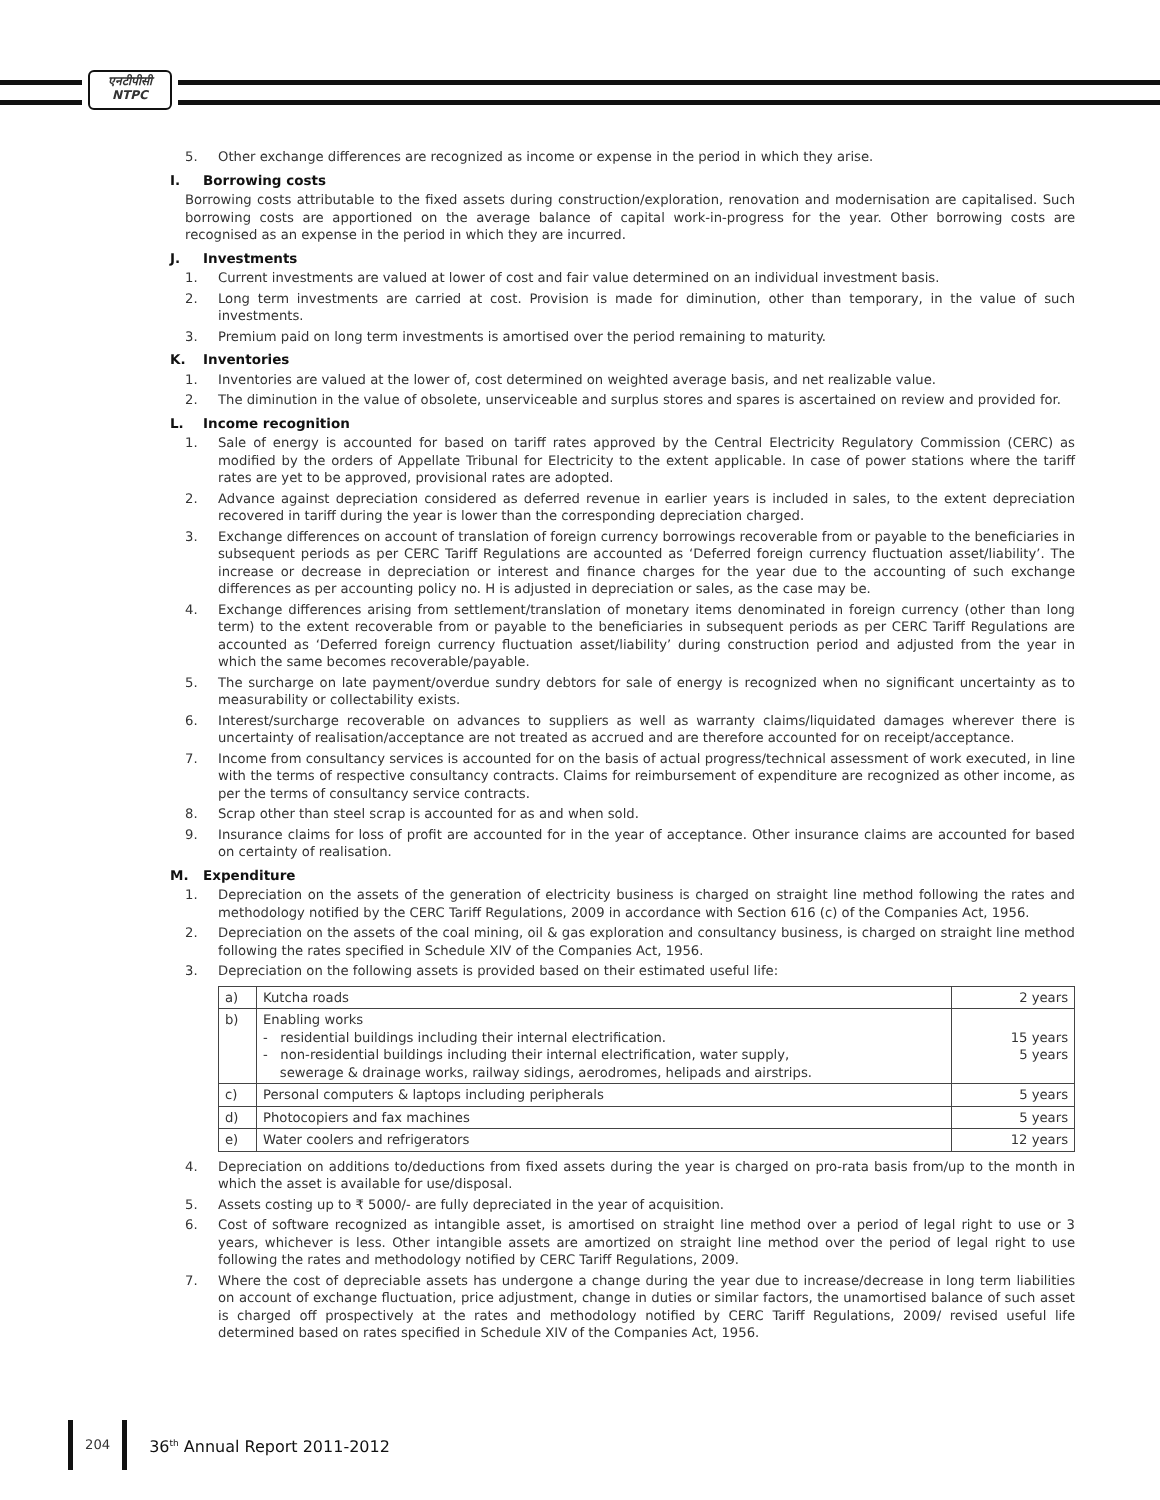एनटीपीसी
NTPC
5. Other exchange differences are recognized as income or expense in the period in which they arise.
I. Borrowing costs
Borrowing costs attributable to the fixed assets during construction/exploration, renovation and modernisation are capitalised. Such borrowing costs are apportioned on the average balance of capital work-in-progress for the year. Other borrowing costs are recognised as an expense in the period in which they are incurred.
J. Investments
1. Current investments are valued at lower of cost and fair value determined on an individual investment basis.
2. Long term investments are carried at cost. Provision is made for diminution, other than temporary, in the value of such investments.
3. Premium paid on long term investments is amortised over the period remaining to maturity.
K. Inventories
1. Inventories are valued at the lower of, cost determined on weighted average basis, and net realizable value.
2. The diminution in the value of obsolete, unserviceable and surplus stores and spares is ascertained on review and provided for.
L. Income recognition
1. Sale of energy is accounted for based on tariff rates approved by the Central Electricity Regulatory Commission (CERC) as modified by the orders of Appellate Tribunal for Electricity to the extent applicable. In case of power stations where the tariff rates are yet to be approved, provisional rates are adopted.
2. Advance against depreciation considered as deferred revenue in earlier years is included in sales, to the extent depreciation recovered in tariff during the year is lower than the corresponding depreciation charged.
3. Exchange differences on account of translation of foreign currency borrowings recoverable from or payable to the beneficiaries in subsequent periods as per CERC Tariff Regulations are accounted as ‘Deferred foreign currency fluctuation asset/liability’. The increase or decrease in depreciation or interest and finance charges for the year due to the accounting of such exchange differences as per accounting policy no. H is adjusted in depreciation or sales, as the case may be.
4. Exchange differences arising from settlement/translation of monetary items denominated in foreign currency (other than long term) to the extent recoverable from or payable to the beneficiaries in subsequent periods as per CERC Tariff Regulations are accounted as ‘Deferred foreign currency fluctuation asset/liability’ during construction period and adjusted from the year in which the same becomes recoverable/payable.
5. The surcharge on late payment/overdue sundry debtors for sale of energy is recognized when no significant uncertainty as to measurability or collectability exists.
6. Interest/surcharge recoverable on advances to suppliers as well as warranty claims/liquidated damages wherever there is uncertainty of realisation/acceptance are not treated as accrued and are therefore accounted for on receipt/acceptance.
7. Income from consultancy services is accounted for on the basis of actual progress/technical assessment of work executed, in line with the terms of respective consultancy contracts. Claims for reimbursement of expenditure are recognized as other income, as per the terms of consultancy service contracts.
8. Scrap other than steel scrap is accounted for as and when sold.
9. Insurance claims for loss of profit are accounted for in the year of acceptance. Other insurance claims are accounted for based on certainty of realisation.
M. Expenditure
1. Depreciation on the assets of the generation of electricity business is charged on straight line method following the rates and methodology notified by the CERC Tariff Regulations, 2009 in accordance with Section 616 (c) of the Companies Act, 1956.
2. Depreciation on the assets of the coal mining, oil & gas exploration and consultancy business, is charged on straight line method following the rates specified in Schedule XIV of the Companies Act, 1956.
3. Depreciation on the following assets is provided based on their estimated useful life:
| a) | Kutcha roads | 2 years |
| b) | Enabling works - residential buildings including their internal electrification. - non-residential buildings including their internal electrification, water supply, sewerage & drainage works, railway sidings, aerodromes, helipads and airstrips. | 15 years 5 years |
| c) | Personal computers & laptops including peripherals | 5 years |
| d) | Photocopiers and fax machines | 5 years |
| e) | Water coolers and refrigerators | 12 years |
4. Depreciation on additions to/deductions from fixed assets during the year is charged on pro-rata basis from/up to the month in which the asset is available for use/disposal.
5. Assets costing up to ₹ 5000/- are fully depreciated in the year of acquisition.
6. Cost of software recognized as intangible asset, is amortised on straight line method over a period of legal right to use or 3 years, whichever is less. Other intangible assets are amortized on straight line method over the period of legal right to use following the rates and methodology notified by CERC Tariff Regulations, 2009.
7. Where the cost of depreciable assets has undergone a change during the year due to increase/decrease in long term liabilities on account of exchange fluctuation, price adjustment, change in duties or similar factors, the unamortised balance of such asset is charged off prospectively at the rates and methodology notified by CERC Tariff Regulations, 2009/ revised useful life determined based on rates specified in Schedule XIV of the Companies Act, 1956.
204
36<sup>th</sup> Annual Report 2011-2012